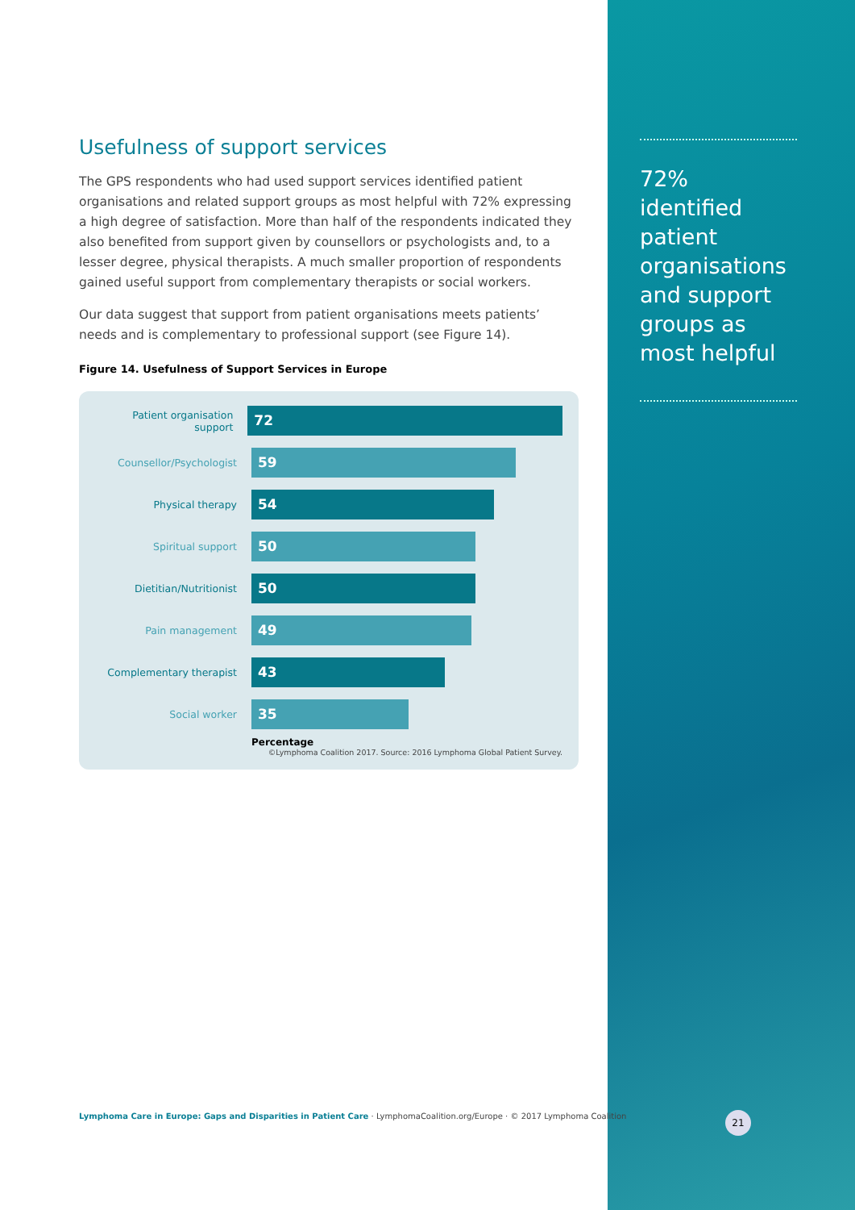Usefulness of support services
The GPS respondents who had used support services identified patient organisations and related support groups as most helpful with 72% expressing a high degree of satisfaction. More than half of the respondents indicated they also benefited from support given by counsellors or psychologists and, to a lesser degree, physical therapists. A much smaller proportion of respondents gained useful support from complementary therapists or social workers.
Our data suggest that support from patient organisations meets patients’ needs and is complementary to professional support (see Figure 14).
Figure 14. Usefulness of Support Services in Europe
Patient organisation support
72
Counsellor/Psychologist
59
Physical therapy
54
Spiritual support
50
Dietitian/Nutritionist
50
Pain management
49
Complementary therapist
43
Social worker
35
Percentage
©Lymphoma Coalition 2017. Source: 2016 Lymphoma Global Patient Survey.
72% identified patient organisations and support groups as most helpful
Lymphoma Care in Europe: Gaps and Disparities in Patient Care · LymphomaCoalition.org/Europe · © 2017 Lymphoma Coalition
21